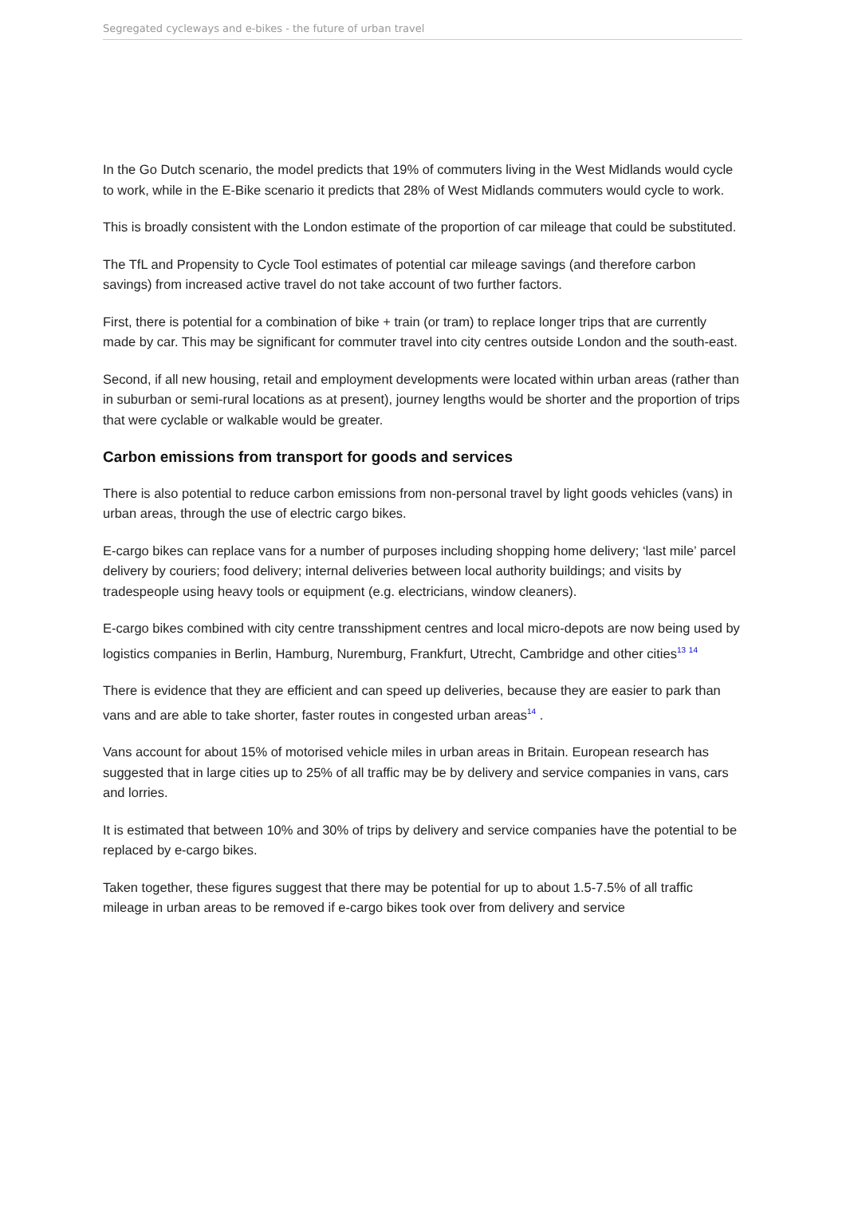Segregated cycleways and e-bikes - the future of urban travel
In the Go Dutch scenario, the model predicts that 19% of commuters living in the West Midlands would cycle to work, while in the E-Bike scenario it predicts that 28% of West Midlands commuters would cycle to work.
This is broadly consistent with the London estimate of the proportion of car mileage that could be substituted.
The TfL and Propensity to Cycle Tool estimates of potential car mileage savings (and therefore carbon savings) from increased active travel do not take account of two further factors.
First, there is potential for a combination of bike + train (or tram) to replace longer trips that are currently made by car. This may be significant for commuter travel into city centres outside London and the south-east.
Second, if all new housing, retail and employment developments were located within urban areas (rather than in suburban or semi-rural locations as at present), journey lengths would be shorter and the proportion of trips that were cyclable or walkable would be greater.
Carbon emissions from transport for goods and services
There is also potential to reduce carbon emissions from non-personal travel by light goods vehicles (vans) in urban areas, through the use of electric cargo bikes.
E-cargo bikes can replace vans for a number of purposes including shopping home delivery; ‘last mile’ parcel delivery by couriers; food delivery; internal deliveries between local authority buildings; and visits by tradespeople using heavy tools or equipment (e.g. electricians, window cleaners).
E-cargo bikes combined with city centre transshipment centres and local micro-depots are now being used by logistics companies in Berlin, Hamburg, Nuremburg, Frankfurt, Utrecht, Cambridge and other cities<sup>13 14</sup>
There is evidence that they are efficient and can speed up deliveries, because they are easier to park than vans and are able to take shorter, faster routes in congested urban areas<sup>14</sup> .
Vans account for about 15% of motorised vehicle miles in urban areas in Britain. European research has suggested that in large cities up to 25% of all traffic may be by delivery and service companies in vans, cars and lorries.
It is estimated that between 10% and 30% of trips by delivery and service companies have the potential to be replaced by e-cargo bikes.
Taken together, these figures suggest that there may be potential for up to about 1.5-7.5% of all traffic mileage in urban areas to be removed if e-cargo bikes took over from delivery and service